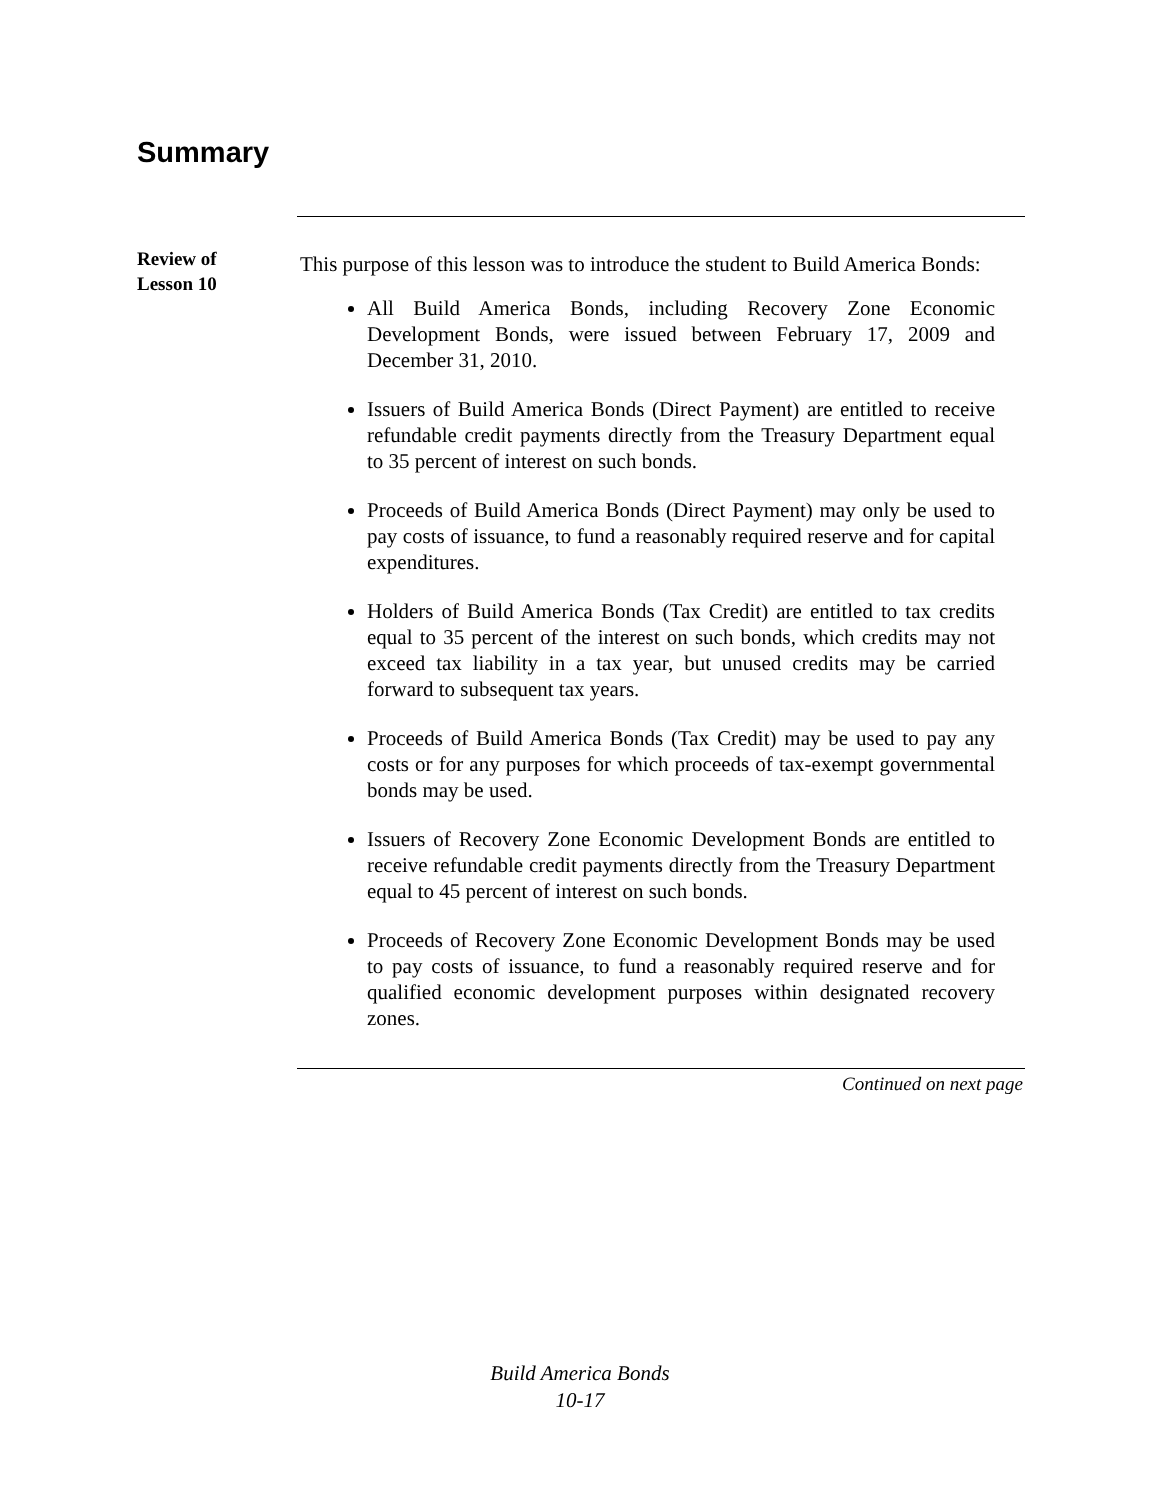Summary
Review of
Lesson 10
This purpose of this lesson was to introduce the student to Build America Bonds:
All Build America Bonds, including Recovery Zone Economic Development Bonds, were issued between February 17, 2009 and December 31, 2010.
Issuers of Build America Bonds (Direct Payment) are entitled to receive refundable credit payments directly from the Treasury Department equal to 35 percent of interest on such bonds.
Proceeds of Build America Bonds (Direct Payment) may only be used to pay costs of issuance, to fund a reasonably required reserve and for capital expenditures.
Holders of Build America Bonds (Tax Credit) are entitled to tax credits equal to 35 percent of the interest on such bonds, which credits may not exceed tax liability in a tax year, but unused credits may be carried forward to subsequent tax years.
Proceeds of Build America Bonds (Tax Credit) may be used to pay any costs or for any purposes for which proceeds of tax-exempt governmental bonds may be used.
Issuers of Recovery Zone Economic Development Bonds are entitled to receive refundable credit payments directly from the Treasury Department equal to 45 percent of interest on such bonds.
Proceeds of Recovery Zone Economic Development Bonds may be used to pay costs of issuance, to fund a reasonably required reserve and for qualified economic development purposes within designated recovery zones.
Continued on next page
Build America Bonds
10-17